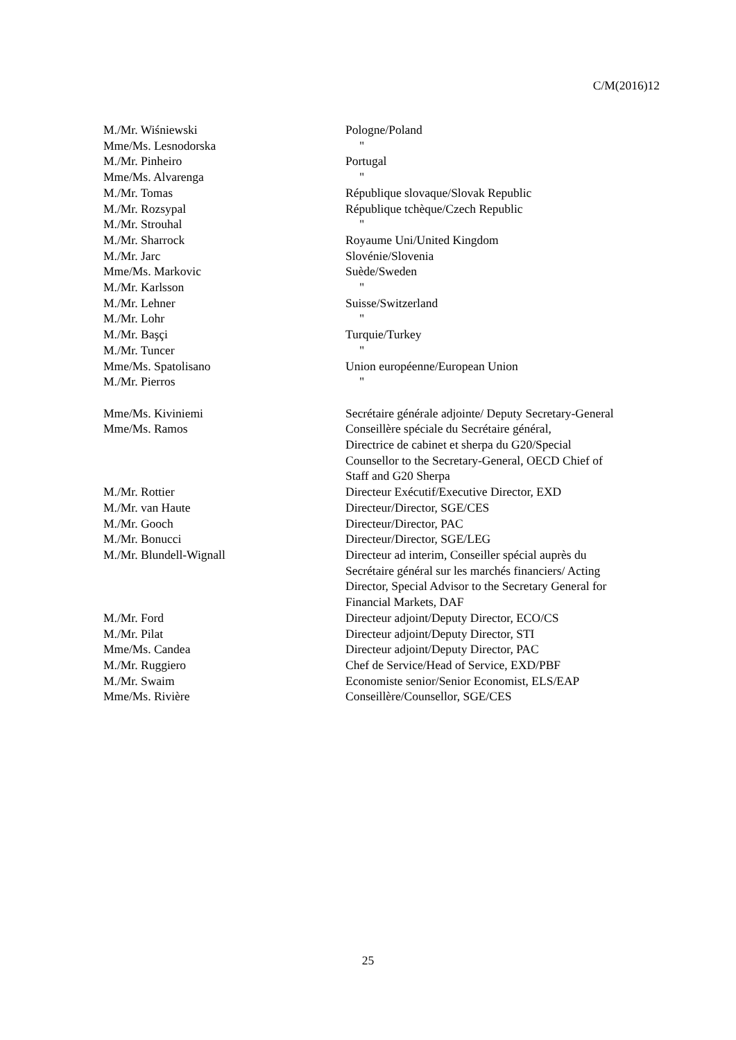C/M(2016)12
| M./Mr. Wiśniewski | Pologne/Poland |
| Mme/Ms. Lesnodorska | " |
| M./Mr. Pinheiro | Portugal |
| Mme/Ms. Alvarenga | " |
| M./Mr. Tomas | République slovaque/Slovak Republic |
| M./Mr. Rozsypal | République tchèque/Czech Republic |
| M./Mr. Strouhal | " |
| M./Mr. Sharrock | Royaume Uni/United Kingdom |
| M./Mr. Jarc | Slovénie/Slovenia |
| Mme/Ms. Markovic | Suède/Sweden |
| M./Mr. Karlsson | " |
| M./Mr. Lehner | Suisse/Switzerland |
| M./Mr. Lohr | " |
| M./Mr. Başçi | Turquie/Turkey |
| M./Mr. Tuncer | " |
| Mme/Ms. Spatolisano | Union européenne/European Union |
| M./Mr. Pierros | " |
| Mme/Ms. Kiviniemi | Secrétaire générale adjointe/ Deputy Secretary-General |
| Mme/Ms. Ramos | Conseillère spéciale du Secrétaire général, Directrice de cabinet et sherpa du G20/Special Counsellor to the Secretary-General, OECD Chief of Staff and G20 Sherpa |
| M./Mr. Rottier | Directeur Exécutif/Executive Director, EXD |
| M./Mr. van Haute | Directeur/Director, SGE/CES |
| M./Mr. Gooch | Directeur/Director, PAC |
| M./Mr. Bonucci | Directeur/Director, SGE/LEG |
| M./Mr. Blundell-Wignall | Directeur ad interim, Conseiller spécial auprès du Secrétaire général sur les marchés financiers/ Acting Director, Special Advisor to the Secretary General for Financial Markets, DAF |
| M./Mr. Ford | Directeur adjoint/Deputy Director, ECO/CS |
| M./Mr. Pilat | Directeur adjoint/Deputy Director, STI |
| Mme/Ms. Candea | Directeur adjoint/Deputy Director, PAC |
| M./Mr. Ruggiero | Chef de Service/Head of Service, EXD/PBF |
| M./Mr. Swaim | Economiste senior/Senior Economist, ELS/EAP |
| Mme/Ms. Rivière | Conseillère/Counsellor, SGE/CES |
25